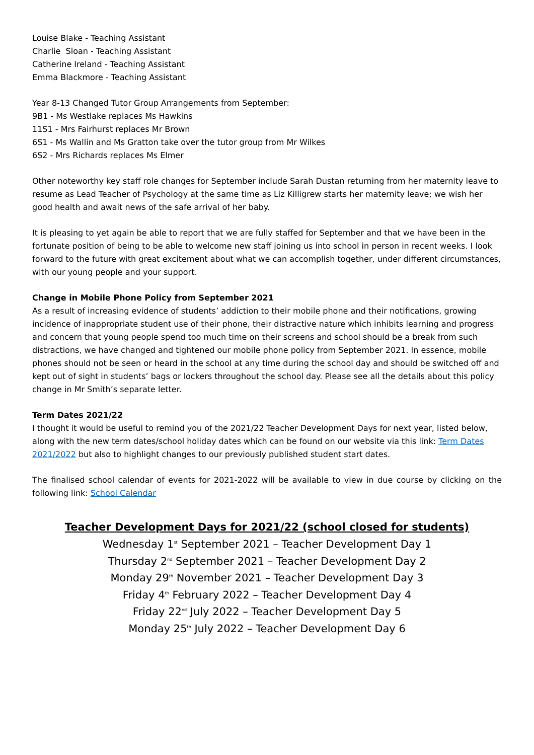Louise Blake - Teaching Assistant
Charlie Sloan - Teaching Assistant
Catherine Ireland - Teaching Assistant
Emma Blackmore - Teaching Assistant
Year 8-13 Changed Tutor Group Arrangements from September:
9B1 - Ms Westlake replaces Ms Hawkins
11S1 - Mrs Fairhurst replaces Mr Brown
6S1 - Ms Wallin and Ms Gratton take over the tutor group from Mr Wilkes
6S2 - Mrs Richards replaces Ms Elmer
Other noteworthy key staff role changes for September include Sarah Dustan returning from her maternity leave to resume as Lead Teacher of Psychology at the same time as Liz Killigrew starts her maternity leave; we wish her good health and await news of the safe arrival of her baby.
It is pleasing to yet again be able to report that we are fully staffed for September and that we have been in the fortunate position of being to be able to welcome new staff joining us into school in person in recent weeks. I look forward to the future with great excitement about what we can accomplish together, under different circumstances, with our young people and your support.
Change in Mobile Phone Policy from September 2021
As a result of increasing evidence of students’ addiction to their mobile phone and their notifications, growing incidence of inappropriate student use of their phone, their distractive nature which inhibits learning and progress and concern that young people spend too much time on their screens and school should be a break from such distractions, we have changed and tightened our mobile phone policy from September 2021. In essence, mobile phones should not be seen or heard in the school at any time during the school day and should be switched off and kept out of sight in students’ bags or lockers throughout the school day. Please see all the details about this policy change in Mr Smith’s separate letter.
Term Dates 2021/22
I thought it would be useful to remind you of the 2021/22 Teacher Development Days for next year, listed below, along with the new term dates/school holiday dates which can be found on our website via this link: Term Dates 2021/2022 but also to highlight changes to our previously published student start dates.
The finalised school calendar of events for 2021-2022 will be available to view in due course by clicking on the following link: School Calendar
Teacher Development Days for 2021/22 (school closed for students)
Wednesday 1<sup>st</sup> September 2021 – Teacher Development Day 1
Thursday 2<sup>nd</sup> September 2021 – Teacher Development Day 2
Monday 29<sup>th</sup> November 2021 – Teacher Development Day 3
Friday 4<sup>th</sup> February 2022 – Teacher Development Day 4
Friday 22<sup>nd</sup> July 2022 – Teacher Development Day 5
Monday 25<sup>th</sup> July 2022 – Teacher Development Day 6